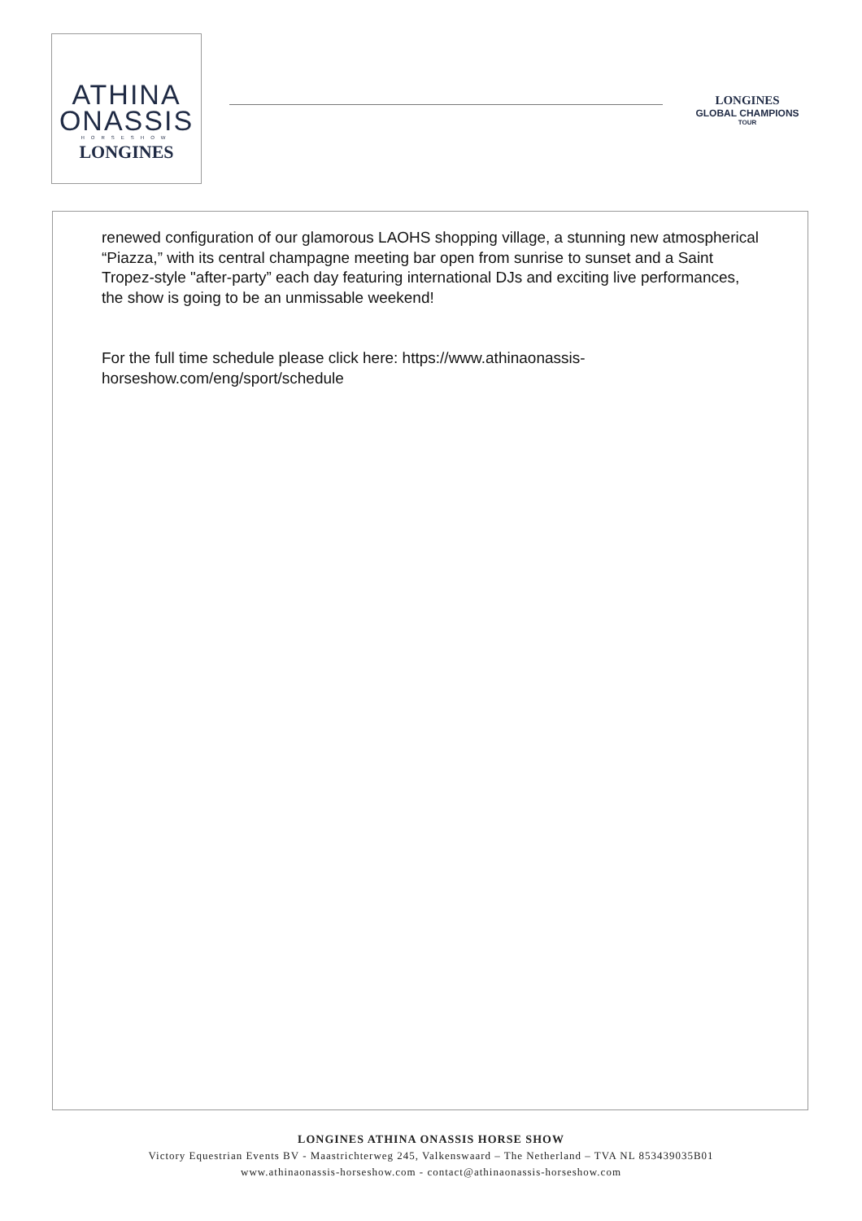ATHINA
ONASSIS
HORSESHOW
LONGINES
LONGINES
GLOBAL CHAMPIONS
TOUR
renewed configuration of our glamorous LAOHS shopping village, a stunning new atmospherical “Piazza,” with its central champagne meeting bar open from sunrise to sunset and a Saint Tropez-style "after-party” each day featuring international DJs and exciting live performances, the show is going to be an unmissable weekend!
For the full time schedule please click here: https://www.athinaonassis-horseshow.com/eng/sport/schedule
LONGINES ATHINA ONASSIS HORSE SHOW
Victory Equestrian Events BV - Maastrichterweg 245, Valkenswaard – The Netherland – TVA NL 853439035B01
www.athinaonassis-horseshow.com - contact@athinaonassis-horseshow.com